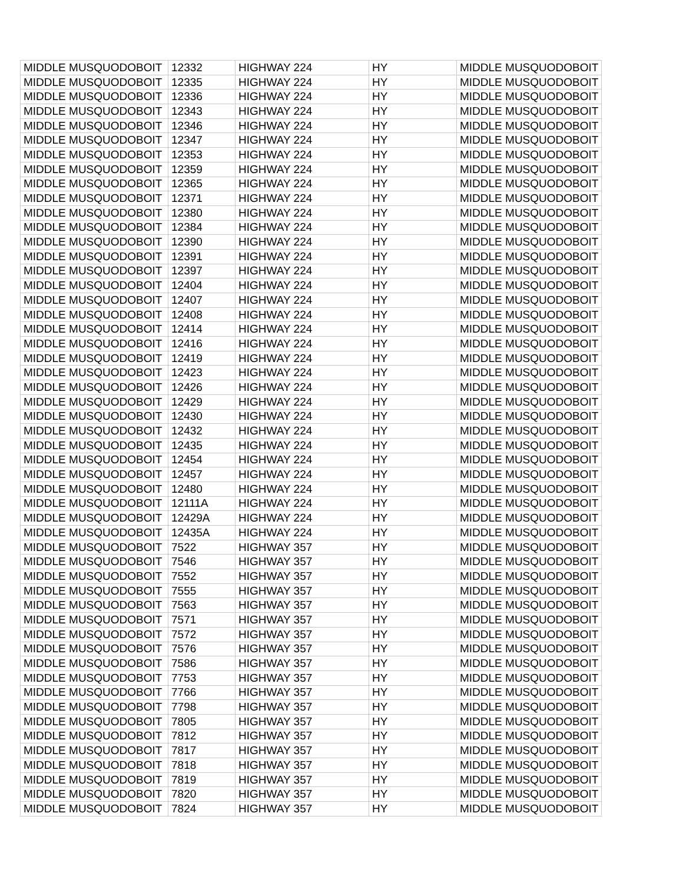| MIDDLE MUSQUODOBOIT | 12332 | HIGHWAY 224 | HY | MIDDLE MUSQUODOBOIT |
| MIDDLE MUSQUODOBOIT | 12335 | HIGHWAY 224 | HY | MIDDLE MUSQUODOBOIT |
| MIDDLE MUSQUODOBOIT | 12336 | HIGHWAY 224 | HY | MIDDLE MUSQUODOBOIT |
| MIDDLE MUSQUODOBOIT | 12343 | HIGHWAY 224 | HY | MIDDLE MUSQUODOBOIT |
| MIDDLE MUSQUODOBOIT | 12346 | HIGHWAY 224 | HY | MIDDLE MUSQUODOBOIT |
| MIDDLE MUSQUODOBOIT | 12347 | HIGHWAY 224 | HY | MIDDLE MUSQUODOBOIT |
| MIDDLE MUSQUODOBOIT | 12353 | HIGHWAY 224 | HY | MIDDLE MUSQUODOBOIT |
| MIDDLE MUSQUODOBOIT | 12359 | HIGHWAY 224 | HY | MIDDLE MUSQUODOBOIT |
| MIDDLE MUSQUODOBOIT | 12365 | HIGHWAY 224 | HY | MIDDLE MUSQUODOBOIT |
| MIDDLE MUSQUODOBOIT | 12371 | HIGHWAY 224 | HY | MIDDLE MUSQUODOBOIT |
| MIDDLE MUSQUODOBOIT | 12380 | HIGHWAY 224 | HY | MIDDLE MUSQUODOBOIT |
| MIDDLE MUSQUODOBOIT | 12384 | HIGHWAY 224 | HY | MIDDLE MUSQUODOBOIT |
| MIDDLE MUSQUODOBOIT | 12390 | HIGHWAY 224 | HY | MIDDLE MUSQUODOBOIT |
| MIDDLE MUSQUODOBOIT | 12391 | HIGHWAY 224 | HY | MIDDLE MUSQUODOBOIT |
| MIDDLE MUSQUODOBOIT | 12397 | HIGHWAY 224 | HY | MIDDLE MUSQUODOBOIT |
| MIDDLE MUSQUODOBOIT | 12404 | HIGHWAY 224 | HY | MIDDLE MUSQUODOBOIT |
| MIDDLE MUSQUODOBOIT | 12407 | HIGHWAY 224 | HY | MIDDLE MUSQUODOBOIT |
| MIDDLE MUSQUODOBOIT | 12408 | HIGHWAY 224 | HY | MIDDLE MUSQUODOBOIT |
| MIDDLE MUSQUODOBOIT | 12414 | HIGHWAY 224 | HY | MIDDLE MUSQUODOBOIT |
| MIDDLE MUSQUODOBOIT | 12416 | HIGHWAY 224 | HY | MIDDLE MUSQUODOBOIT |
| MIDDLE MUSQUODOBOIT | 12419 | HIGHWAY 224 | HY | MIDDLE MUSQUODOBOIT |
| MIDDLE MUSQUODOBOIT | 12423 | HIGHWAY 224 | HY | MIDDLE MUSQUODOBOIT |
| MIDDLE MUSQUODOBOIT | 12426 | HIGHWAY 224 | HY | MIDDLE MUSQUODOBOIT |
| MIDDLE MUSQUODOBOIT | 12429 | HIGHWAY 224 | HY | MIDDLE MUSQUODOBOIT |
| MIDDLE MUSQUODOBOIT | 12430 | HIGHWAY 224 | HY | MIDDLE MUSQUODOBOIT |
| MIDDLE MUSQUODOBOIT | 12432 | HIGHWAY 224 | HY | MIDDLE MUSQUODOBOIT |
| MIDDLE MUSQUODOBOIT | 12435 | HIGHWAY 224 | HY | MIDDLE MUSQUODOBOIT |
| MIDDLE MUSQUODOBOIT | 12454 | HIGHWAY 224 | HY | MIDDLE MUSQUODOBOIT |
| MIDDLE MUSQUODOBOIT | 12457 | HIGHWAY 224 | HY | MIDDLE MUSQUODOBOIT |
| MIDDLE MUSQUODOBOIT | 12480 | HIGHWAY 224 | HY | MIDDLE MUSQUODOBOIT |
| MIDDLE MUSQUODOBOIT | 12111A | HIGHWAY 224 | HY | MIDDLE MUSQUODOBOIT |
| MIDDLE MUSQUODOBOIT | 12429A | HIGHWAY 224 | HY | MIDDLE MUSQUODOBOIT |
| MIDDLE MUSQUODOBOIT | 12435A | HIGHWAY 224 | HY | MIDDLE MUSQUODOBOIT |
| MIDDLE MUSQUODOBOIT | 7522 | HIGHWAY 357 | HY | MIDDLE MUSQUODOBOIT |
| MIDDLE MUSQUODOBOIT | 7546 | HIGHWAY 357 | HY | MIDDLE MUSQUODOBOIT |
| MIDDLE MUSQUODOBOIT | 7552 | HIGHWAY 357 | HY | MIDDLE MUSQUODOBOIT |
| MIDDLE MUSQUODOBOIT | 7555 | HIGHWAY 357 | HY | MIDDLE MUSQUODOBOIT |
| MIDDLE MUSQUODOBOIT | 7563 | HIGHWAY 357 | HY | MIDDLE MUSQUODOBOIT |
| MIDDLE MUSQUODOBOIT | 7571 | HIGHWAY 357 | HY | MIDDLE MUSQUODOBOIT |
| MIDDLE MUSQUODOBOIT | 7572 | HIGHWAY 357 | HY | MIDDLE MUSQUODOBOIT |
| MIDDLE MUSQUODOBOIT | 7576 | HIGHWAY 357 | HY | MIDDLE MUSQUODOBOIT |
| MIDDLE MUSQUODOBOIT | 7586 | HIGHWAY 357 | HY | MIDDLE MUSQUODOBOIT |
| MIDDLE MUSQUODOBOIT | 7753 | HIGHWAY 357 | HY | MIDDLE MUSQUODOBOIT |
| MIDDLE MUSQUODOBOIT | 7766 | HIGHWAY 357 | HY | MIDDLE MUSQUODOBOIT |
| MIDDLE MUSQUODOBOIT | 7798 | HIGHWAY 357 | HY | MIDDLE MUSQUODOBOIT |
| MIDDLE MUSQUODOBOIT | 7805 | HIGHWAY 357 | HY | MIDDLE MUSQUODOBOIT |
| MIDDLE MUSQUODOBOIT | 7812 | HIGHWAY 357 | HY | MIDDLE MUSQUODOBOIT |
| MIDDLE MUSQUODOBOIT | 7817 | HIGHWAY 357 | HY | MIDDLE MUSQUODOBOIT |
| MIDDLE MUSQUODOBOIT | 7818 | HIGHWAY 357 | HY | MIDDLE MUSQUODOBOIT |
| MIDDLE MUSQUODOBOIT | 7819 | HIGHWAY 357 | HY | MIDDLE MUSQUODOBOIT |
| MIDDLE MUSQUODOBOIT | 7820 | HIGHWAY 357 | HY | MIDDLE MUSQUODOBOIT |
| MIDDLE MUSQUODOBOIT | 7824 | HIGHWAY 357 | HY | MIDDLE MUSQUODOBOIT |